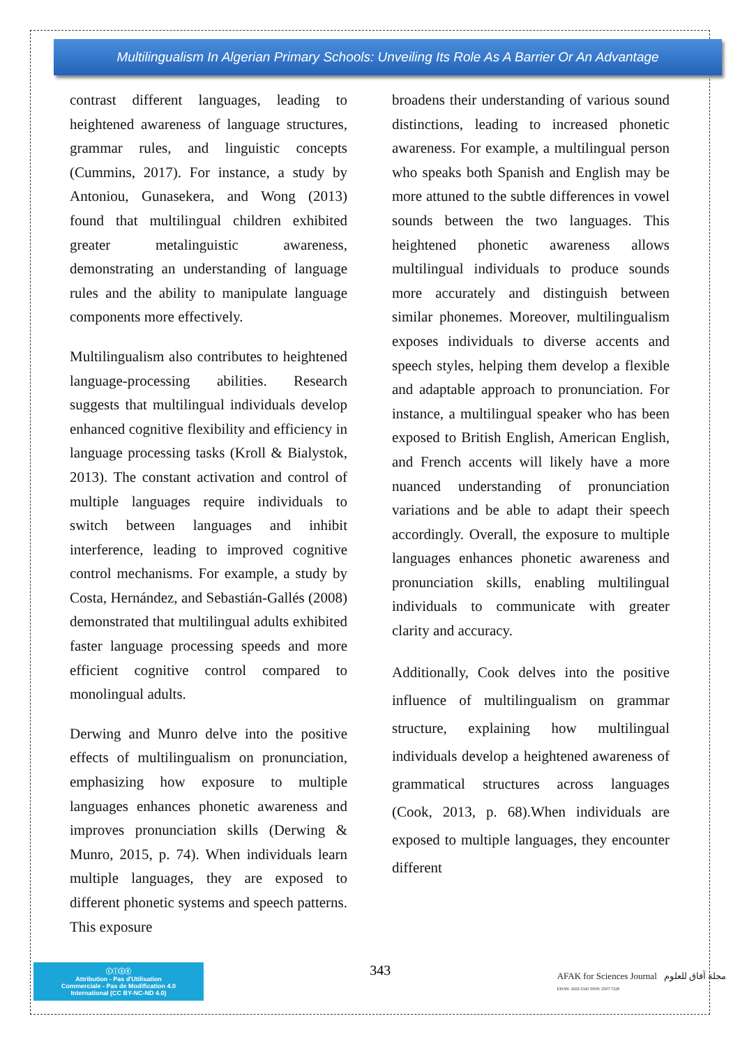Multilingualism In Algerian Primary Schools: Unveiling Its Role As A Barrier Or An Advantage
contrast different languages, leading to heightened awareness of language structures, grammar rules, and linguistic concepts (Cummins, 2017). For instance, a study by Antoniou, Gunasekera, and Wong (2013) found that multilingual children exhibited greater metalinguistic awareness, demonstrating an understanding of language rules and the ability to manipulate language components more effectively.
Multilingualism also contributes to heightened language-processing abilities. Research suggests that multilingual individuals develop enhanced cognitive flexibility and efficiency in language processing tasks (Kroll & Bialystok, 2013). The constant activation and control of multiple languages require individuals to switch between languages and inhibit interference, leading to improved cognitive control mechanisms. For example, a study by Costa, Hernández, and Sebastián-Gallés (2008) demonstrated that multilingual adults exhibited faster language processing speeds and more efficient cognitive control compared to monolingual adults.
Derwing and Munro delve into the positive effects of multilingualism on pronunciation, emphasizing how exposure to multiple languages enhances phonetic awareness and improves pronunciation skills (Derwing & Munro, 2015, p. 74). When individuals learn multiple languages, they are exposed to different phonetic systems and speech patterns. This exposure
broadens their understanding of various sound distinctions, leading to increased phonetic awareness. For example, a multilingual person who speaks both Spanish and English may be more attuned to the subtle differences in vowel sounds between the two languages. This heightened phonetic awareness allows multilingual individuals to produce sounds more accurately and distinguish between similar phonemes. Moreover, multilingualism exposes individuals to diverse accents and speech styles, helping them develop a flexible and adaptable approach to pronunciation. For instance, a multilingual speaker who has been exposed to British English, American English, and French accents will likely have a more nuanced understanding of pronunciation variations and be able to adapt their speech accordingly. Overall, the exposure to multiple languages enhances phonetic awareness and pronunciation skills, enabling multilingual individuals to communicate with greater clarity and accuracy.
Additionally, Cook delves into the positive influence of multilingualism on grammar structure, explaining how multilingual individuals develop a heightened awareness of grammatical structures across languages (Cook, 2013, p. 68).When individuals are exposed to multiple languages, they encounter different
ⓒⓘⓢⓔ
Attribution - Pas d'Utilisation
Commerciale - Pas de Modification 4.0
International (CC BY-NC-ND 4.0)
343
AFAK for Sciences Journal مجلة آفاق للعلوم
EISSN: 2602-5345 ISSN: 2507-7228